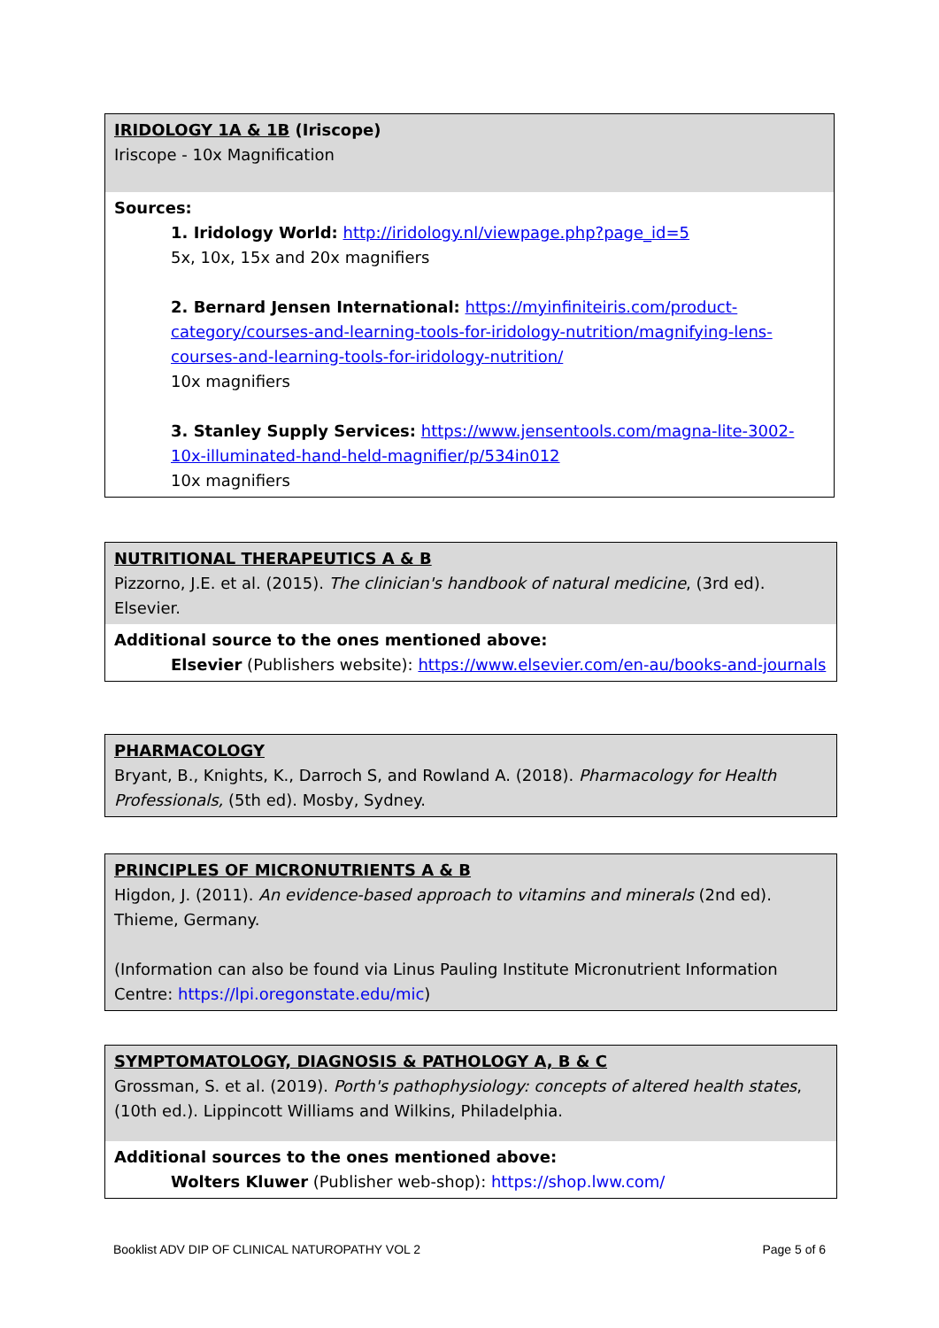| IRIDOLOGY 1A & 1B (Iriscope) Iriscope - 10x Magnification |
| Sources: 1. Iridology World: http://iridology.nl/viewpage.php?page_id=5 5x, 10x, 15x and 20x magnifiers 2. Bernard Jensen International: https://myinfiniteiris.com/product-category/courses-and-learning-tools-for-iridology-nutrition/magnifying-lens-courses-and-learning-tools-for-iridology-nutrition/ 10x magnifiers 3. Stanley Supply Services: https://www.jensentools.com/magna-lite-3002-10x-illuminated-hand-held-magnifier/p/534in012 10x magnifiers |
| NUTRITIONAL THERAPEUTICS A & B Pizzorno, J.E. et al. (2015). The clinician's handbook of natural medicine , (3rd ed). Elsevier. |
| Additional source to the ones mentioned above: Elsevier (Publishers website): https://www.elsevier.com/en-au/books-and-journals |
| PHARMACOLOGY Bryant, B., Knights, K., Darroch S, and Rowland A. (2018). Pharmacology for Health Professionals, (5th ed). Mosby, Sydney. |
| PRINCIPLES OF MICRONUTRIENTS A & B Higdon, J. (2011). An evidence-based approach to vitamins and minerals (2nd ed). Thieme, Germany. (Information can also be found via Linus Pauling Institute Micronutrient Information Centre: https://lpi.oregonstate.edu/mic ) |
| SYMPTOMATOLOGY, DIAGNOSIS & PATHOLOGY A, B & C Grossman, S. et al. (2019). Porth's pathophysiology: concepts of altered health states , (10th ed.). Lippincott Williams and Wilkins, Philadelphia. |
| Additional sources to the ones mentioned above: Wolters Kluwer (Publisher web-shop): https://shop.lww.com/ |
Booklist ADV DIP OF CLINICAL NATUROPATHY VOL 2 Page 5 of 6